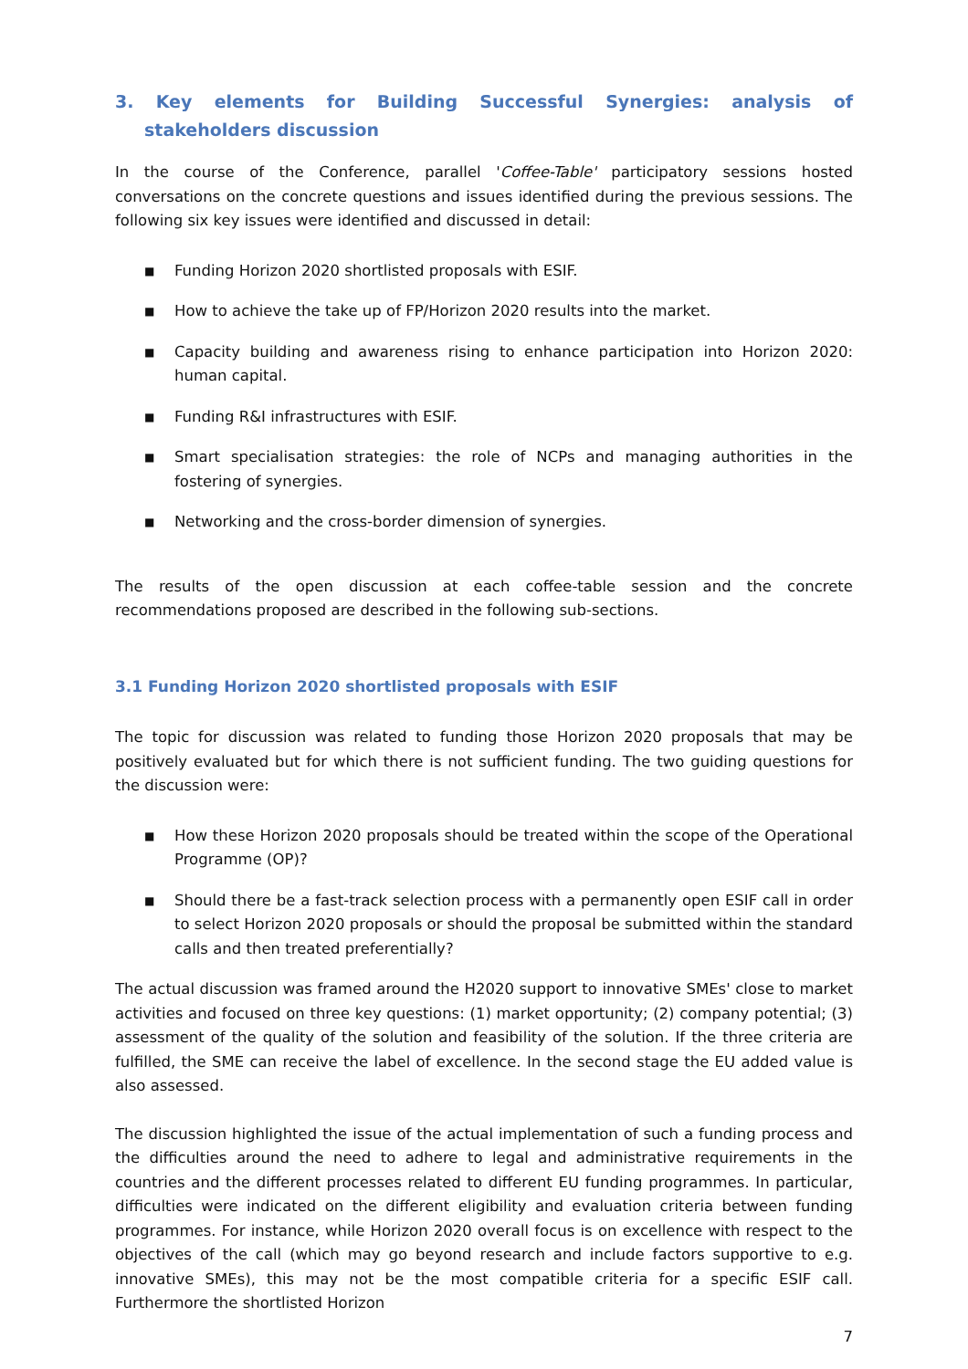3. Key elements for Building Successful Synergies: analysis of stakeholders discussion
In the course of the Conference, parallel 'Coffee-Table' participatory sessions hosted conversations on the concrete questions and issues identified during the previous sessions. The following six key issues were identified and discussed in detail:
■ Funding Horizon 2020 shortlisted proposals with ESIF.
■ How to achieve the take up of FP/Horizon 2020 results into the market.
■ Capacity building and awareness rising to enhance participation into Horizon 2020: human capital.
■ Funding R&I infrastructures with ESIF.
■ Smart specialisation strategies: the role of NCPs and managing authorities in the fostering of synergies.
■ Networking and the cross-border dimension of synergies.
The results of the open discussion at each coffee-table session and the concrete recommendations proposed are described in the following sub-sections.
3.1 Funding Horizon 2020 shortlisted proposals with ESIF
The topic for discussion was related to funding those Horizon 2020 proposals that may be positively evaluated but for which there is not sufficient funding. The two guiding questions for the discussion were:
■ How these Horizon 2020 proposals should be treated within the scope of the Operational Programme (OP)?
■ Should there be a fast-track selection process with a permanently open ESIF call in order to select Horizon 2020 proposals or should the proposal be submitted within the standard calls and then treated preferentially?
The actual discussion was framed around the H2020 support to innovative SMEs' close to market activities and focused on three key questions: (1) market opportunity; (2) company potential; (3) assessment of the quality of the solution and feasibility of the solution. If the three criteria are fulfilled, the SME can receive the label of excellence. In the second stage the EU added value is also assessed.
The discussion highlighted the issue of the actual implementation of such a funding process and the difficulties around the need to adhere to legal and administrative requirements in the countries and the different processes related to different EU funding programmes. In particular, difficulties were indicated on the different eligibility and evaluation criteria between funding programmes. For instance, while Horizon 2020 overall focus is on excellence with respect to the objectives of the call (which may go beyond research and include factors supportive to e.g. innovative SMEs), this may not be the most compatible criteria for a specific ESIF call. Furthermore the shortlisted Horizon
7